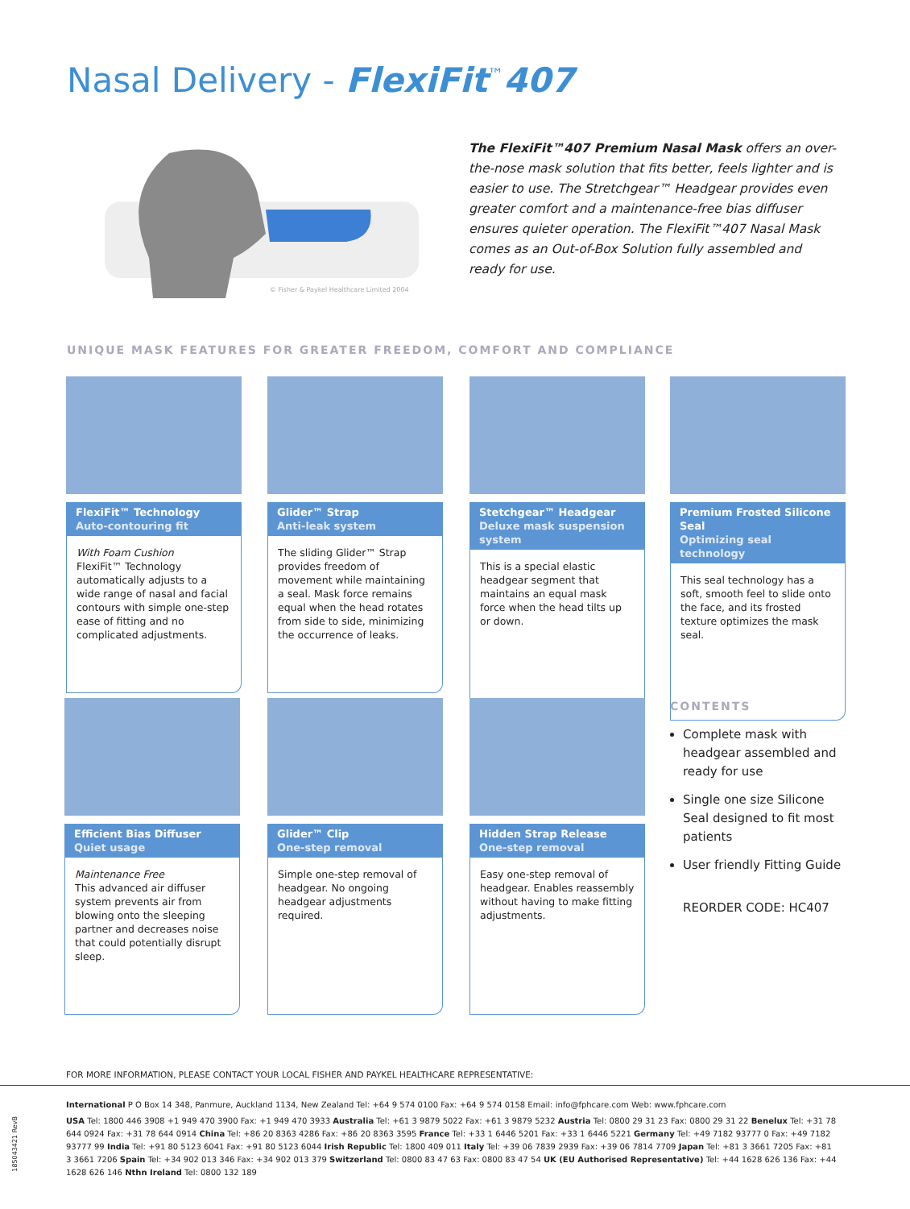Nasal Delivery - FlexiFit<sup>™</sup>407
© Fisher & Paykel Healthcare Limited 2004
The FlexiFit™407 Premium Nasal Mask offers an over-the-nose mask solution that fits better, feels lighter and is easier to use. The Stretchgear™ Headgear provides even greater comfort and a maintenance-free bias diffuser ensures quieter operation. The FlexiFit™407 Nasal Mask comes as an Out-of-Box Solution fully assembled and ready for use.
UNIQUE MASK FEATURES FOR GREATER FREEDOM, COMFORT AND COMPLIANCE
FlexiFit™ Technology
Auto-contouring fit
With Foam Cushion
FlexiFit™ Technology automatically adjusts to a wide range of nasal and facial contours with simple one-step ease of fitting and no complicated adjustments.
Glider™ Strap
Anti-leak system
The sliding Glider™ Strap provides freedom of movement while maintaining a seal. Mask force remains equal when the head rotates from side to side, minimizing the occurrence of leaks.
Stetchgear™ Headgear
Deluxe mask suspension system
This is a special elastic headgear segment that maintains an equal mask force when the head tilts up or down.
Premium Frosted Silicone Seal
Optimizing seal technology
This seal technology has a soft, smooth feel to slide onto the face, and its frosted texture optimizes the mask seal.
Efficient Bias Diffuser
Quiet usage
Maintenance Free
This advanced air diffuser system prevents air from blowing onto the sleeping partner and decreases noise that could potentially disrupt sleep.
Glider™ Clip
One-step removal
Simple one-step removal of headgear. No ongoing headgear adjustments required.
Hidden Strap Release
One-step removal
Easy one-step removal of headgear. Enables reassembly without having to make fitting adjustments.
CONTENTS
Complete mask with headgear assembled and ready for use
Single one size Silicone Seal designed to fit most patients
User friendly Fitting Guide
REORDER CODE: HC407
FOR MORE INFORMATION, PLEASE CONTACT YOUR LOCAL FISHER AND PAYKEL HEALTHCARE REPRESENTATIVE:
International P O Box 14 348, Panmure, Auckland 1134, New Zealand Tel: +64 9 574 0100 Fax: +64 9 574 0158 Email: info@fphcare.com Web: www.fphcare.com
USA Tel: 1800 446 3908 +1 949 470 3900 Fax: +1 949 470 3933 Australia Tel: +61 3 9879 5022 Fax: +61 3 9879 5232 Austria Tel: 0800 29 31 23 Fax: 0800 29 31 22 Benelux Tel: +31 78 644 0924 Fax: +31 78 644 0914 China Tel: +86 20 8363 4286 Fax: +86 20 8363 3595 France Tel: +33 1 6446 5201 Fax: +33 1 6446 5221 Germany Tel: +49 7182 93777 0 Fax: +49 7182 93777 99 India Tel: +91 80 5123 6041 Fax: +91 80 5123 6044 Irish Republic Tel: 1800 409 011 Italy Tel: +39 06 7839 2939 Fax: +39 06 7814 7709 Japan Tel: +81 3 3661 7205 Fax: +81 3 3661 7206 Spain Tel: +34 902 013 346 Fax: +34 902 013 379 Switzerland Tel: 0800 83 47 63 Fax: 0800 83 47 54 UK (EU Authorised Representative) Tel: +44 1628 626 136 Fax: +44 1628 626 146 Nthn Ireland Tel: 0800 132 189
185043421 RevB